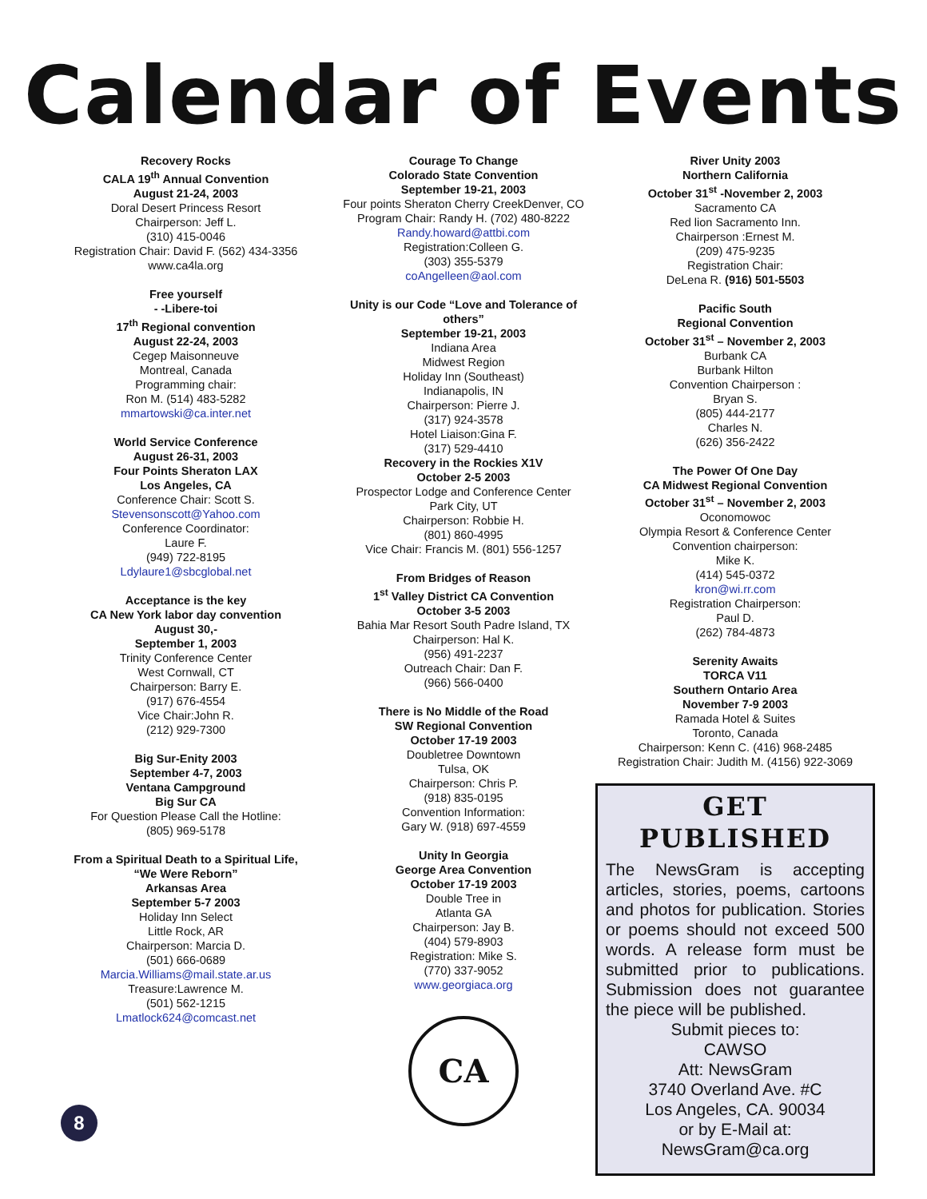Calendar of Events
Recovery Rocks
CALA 19<sup>th</sup> Annual Convention
August 21-24, 2003
Doral Desert Princess Resort
Chairperson: Jeff L.
(310) 415-0046
Registration Chair: David F. (562) 434-3356
www.ca4la.org
Free yourself
- -Libere-toi
17<sup>th</sup> Regional convention
August 22-24, 2003
Cegep Maisonneuve
Montreal, Canada
Programming chair:
Ron M. (514) 483-5282
mmartowski@ca.inter.net
World Service Conference
August 26-31, 2003
Four Points Sheraton LAX
Los Angeles, CA
Conference Chair: Scott S.
Stevensonscott@Yahoo.com
Conference Coordinator:
Laure F.
(949) 722-8195
Ldylaure1@sbcglobal.net
Acceptance is the key
CA New York labor day convention
August 30,-
September 1, 2003
Trinity Conference Center
West Cornwall, CT
Chairperson: Barry E.
(917) 676-4554
Vice Chair:John R.
(212) 929-7300
Big Sur-Enity 2003
September 4-7, 2003
Ventana Campground
Big Sur CA
For Question Please Call the Hotline:
(805) 969-5178
From a Spiritual Death to a Spiritual Life,
“We Were Reborn”
Arkansas Area
September 5-7 2003
Holiday Inn Select
Little Rock, AR
Chairperson: Marcia D.
(501) 666-0689
Marcia.Williams@mail.state.ar.us
Treasure:Lawrence M.
(501) 562-1215
Lmatlock624@comcast.net
Courage To Change
Colorado State Convention
September 19-21, 2003
Four points Sheraton Cherry CreekDenver, CO
Program Chair: Randy H. (702) 480-8222
Randy.howard@attbi.com
Registration:Colleen G.
(303) 355-5379
coAngelleen@aol.com
Unity is our Code “Love and Tolerance of others”
September 19-21, 2003
Indiana Area
Midwest Region
Holiday Inn (Southeast)
Indianapolis, IN
Chairperson: Pierre J.
(317) 924-3578
Hotel Liaison:Gina F.
(317) 529-4410
Recovery in the Rockies X1V
October 2-5 2003
Prospector Lodge and Conference Center
Park City, UT
Chairperson: Robbie H.
(801) 860-4995
Vice Chair: Francis M. (801) 556-1257
From Bridges of Reason
1<sup>st</sup> Valley District CA Convention
October 3-5 2003
Bahia Mar Resort South Padre Island, TX
Chairperson: Hal K.
(956) 491-2237
Outreach Chair: Dan F.
(966) 566-0400
There is No Middle of the Road
SW Regional Convention
October 17-19 2003
Doubletree Downtown
Tulsa, OK
Chairperson: Chris P.
(918) 835-0195
Convention Information:
Gary W. (918) 697-4559
Unity In Georgia
George Area Convention
October 17-19 2003
Double Tree in
Atlanta GA
Chairperson: Jay B.
(404) 579-8903
Registration: Mike S.
(770) 337-9052
www.georgiaca.org
CA
River Unity 2003
Northern California
October 31<sup>st</sup> -November 2, 2003
Sacramento CA
Red lion Sacramento Inn.
Chairperson :Ernest M.
(209) 475-9235
Registration Chair:
DeLena R. (916) 501-5503
Pacific South
Regional Convention
October 31<sup>st</sup> – November 2, 2003
Burbank CA
Burbank Hilton
Convention Chairperson :
Bryan S.
(805) 444-2177
Charles N.
(626) 356-2422
The Power Of One Day
CA Midwest Regional Convention
October 31<sup>st</sup> – November 2, 2003
Oconomowoc
Olympia Resort & Conference Center
Convention chairperson:
Mike K.
(414) 545-0372
kron@wi.rr.com
Registration Chairperson:
Paul D.
(262) 784-4873
Serenity Awaits
TORCA V11
Southern Ontario Area
November 7-9 2003
Ramada Hotel & Suites
Toronto, Canada
Chairperson: Kenn C. (416) 968-2485
Registration Chair: Judith M. (4156) 922-3069
GET PUBLISHED
The NewsGram is accepting articles, stories, poems, cartoons and photos for publication. Stories or poems should not exceed 500 words. A release form must be submitted prior to publications. Submission does not guarantee the piece will be published.
Submit pieces to:
CAWSO
Att: NewsGram
3740 Overland Ave. #C
Los Angeles, CA. 90034
or by E-Mail at:
NewsGram@ca.org
8